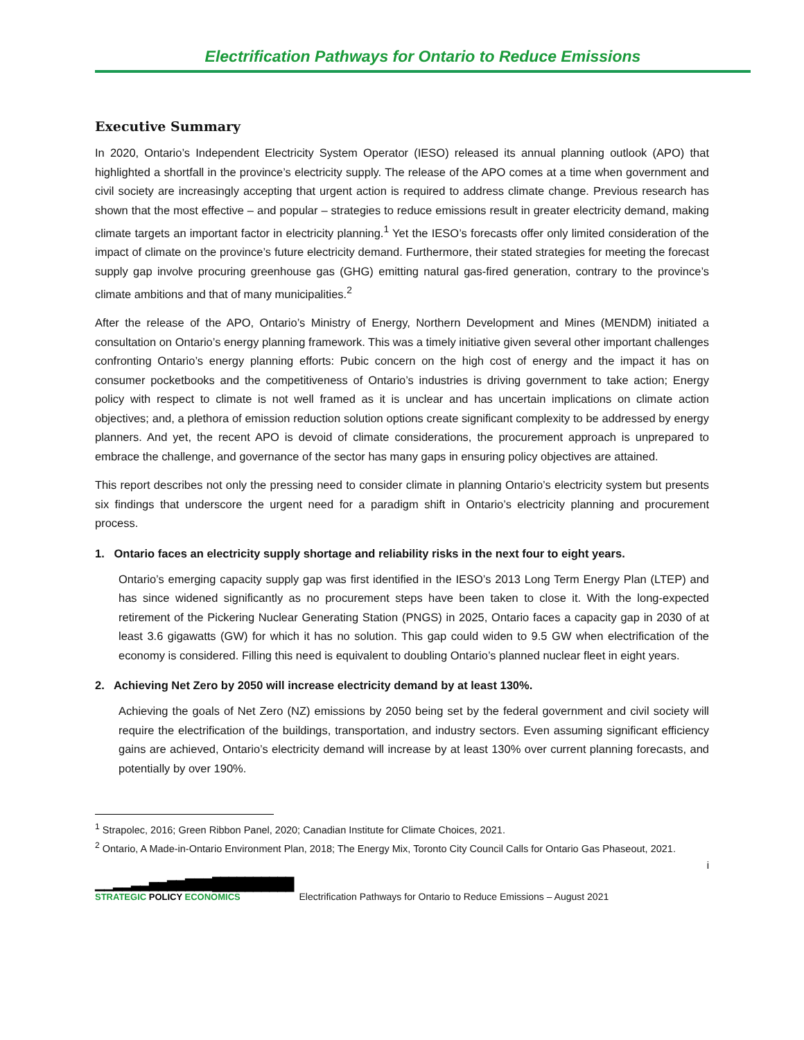Electrification Pathways for Ontario to Reduce Emissions
Executive Summary
In 2020, Ontario’s Independent Electricity System Operator (IESO) released its annual planning outlook (APO) that highlighted a shortfall in the province’s electricity supply. The release of the APO comes at a time when government and civil society are increasingly accepting that urgent action is required to address climate change. Previous research has shown that the most effective – and popular – strategies to reduce emissions result in greater electricity demand, making climate targets an important factor in electricity planning.<sup>1</sup> Yet the IESO’s forecasts offer only limited consideration of the impact of climate on the province’s future electricity demand. Furthermore, their stated strategies for meeting the forecast supply gap involve procuring greenhouse gas (GHG) emitting natural gas-fired generation, contrary to the province’s climate ambitions and that of many municipalities.<sup>2</sup>
After the release of the APO, Ontario’s Ministry of Energy, Northern Development and Mines (MENDM) initiated a consultation on Ontario’s energy planning framework. This was a timely initiative given several other important challenges confronting Ontario’s energy planning efforts: Pubic concern on the high cost of energy and the impact it has on consumer pocketbooks and the competitiveness of Ontario’s industries is driving government to take action; Energy policy with respect to climate is not well framed as it is unclear and has uncertain implications on climate action objectives; and, a plethora of emission reduction solution options create significant complexity to be addressed by energy planners. And yet, the recent APO is devoid of climate considerations, the procurement approach is unprepared to embrace the challenge, and governance of the sector has many gaps in ensuring policy objectives are attained.
This report describes not only the pressing need to consider climate in planning Ontario’s electricity system but presents six findings that underscore the urgent need for a paradigm shift in Ontario’s electricity planning and procurement process.
1. Ontario faces an electricity supply shortage and reliability risks in the next four to eight years.
Ontario’s emerging capacity supply gap was first identified in the IESO’s 2013 Long Term Energy Plan (LTEP) and has since widened significantly as no procurement steps have been taken to close it. With the long-expected retirement of the Pickering Nuclear Generating Station (PNGS) in 2025, Ontario faces a capacity gap in 2030 of at least 3.6 gigawatts (GW) for which it has no solution. This gap could widen to 9.5 GW when electrification of the economy is considered. Filling this need is equivalent to doubling Ontario’s planned nuclear fleet in eight years.
2. Achieving Net Zero by 2050 will increase electricity demand by at least 130%.
Achieving the goals of Net Zero (NZ) emissions by 2050 being set by the federal government and civil society will require the electrification of the buildings, transportation, and industry sectors. Even assuming significant efficiency gains are achieved, Ontario’s electricity demand will increase by at least 130% over current planning forecasts, and potentially by over 190%.
<sup>1</sup> Strapolec, 2016; Green Ribbon Panel, 2020; Canadian Institute for Climate Choices, 2021.
<sup>2</sup> Ontario, A Made-in-Ontario Environment Plan, 2018; The Energy Mix, Toronto City Council Calls for Ontario Gas Phaseout, 2021.
i
▁▁▂▂▃▃▅▅▆▆▇▇▇██████████
STRATEGIC POLICY ECONOMICS
Electrification Pathways for Ontario to Reduce Emissions – August 2021